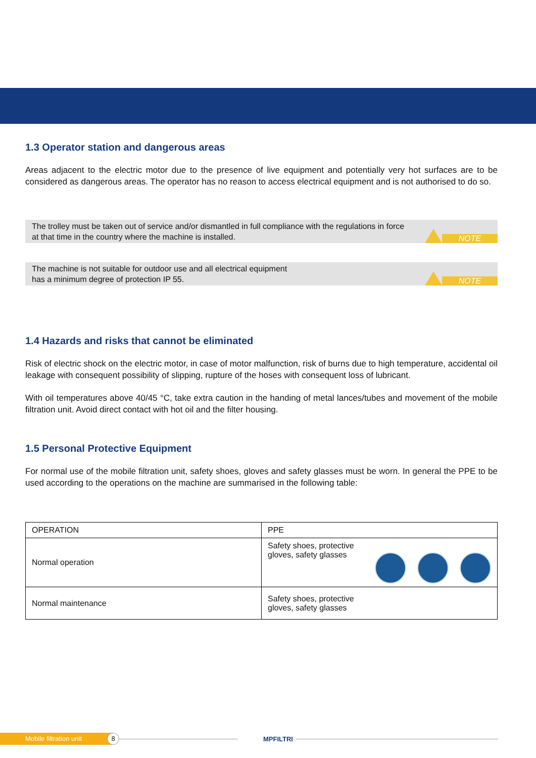1.3 Operator station and dangerous areas
Areas adjacent to the electric motor due to the presence of live equipment and potentially very hot surfaces are to be considered as dangerous areas. The operator has no reason to access electrical equipment and is not authorised to do so.
The trolley must be taken out of service and/or dismantled in full compliance with the regulations in force
at that time in the country where the machine is installed.
NOTE
The machine is not suitable for outdoor use and all electrical equipment
has a minimum degree of protection IP 55.
NOTE
1.4 Hazards and risks that cannot be eliminated
Risk of electric shock on the electric motor, in case of motor malfunction, risk of burns due to high temperature, accidental oil leakage with consequent possibility of slipping, rupture of the hoses with consequent loss of lubricant.
With oil temperatures above 40/45 °C, take extra caution in the handing of metal lances/tubes and movement of the mobile filtration unit. Avoid direct contact with hot oil and the filter housing.
1.5 Personal Protective Equipment
For normal use of the mobile filtration unit, safety shoes, gloves and safety glasses must be worn. In general the PPE to be used according to the operations on the machine are summarised in the following table:
| OPERATION | PPE |
| --- | --- |
| Normal operation | Safety shoes, protective gloves, safety glasses |
| Normal maintenance | Safety shoes, protective gloves, safety glasses |
Mobile filtration unit
8
MPFILTRI